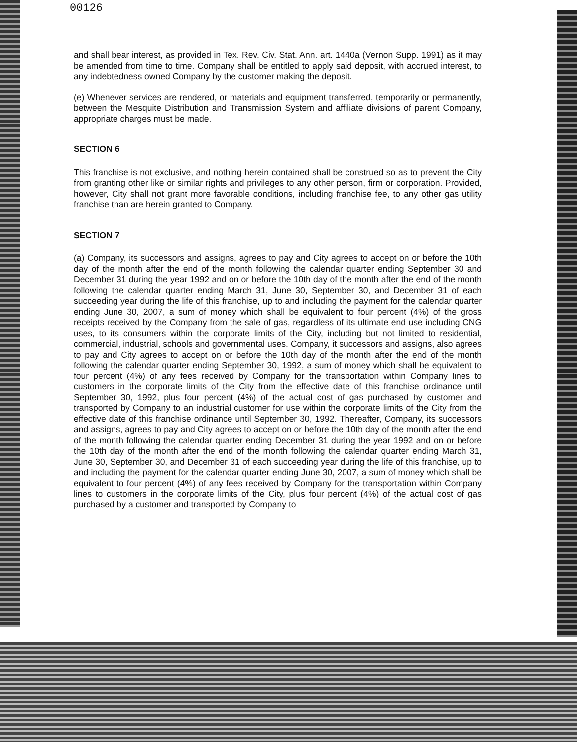00126
and shall bear interest, as provided in Tex. Rev. Civ. Stat. Ann. art. 1440a (Vernon Supp. 1991) as it may be amended from time to time. Company shall be entitled to apply said deposit, with accrued interest, to any indebtedness owned Company by the customer making the deposit.
(e) Whenever services are rendered, or materials and equipment transferred, temporarily or permanently, between the Mesquite Distribution and Transmission System and affiliate divisions of parent Company, appropriate charges must be made.
SECTION 6
This franchise is not exclusive, and nothing herein contained shall be construed so as to prevent the City from granting other like or similar rights and privileges to any other person, firm or corporation. Provided, however, City shall not grant more favorable conditions, including franchise fee, to any other gas utility franchise than are herein granted to Company.
SECTION 7
(a) Company, its successors and assigns, agrees to pay and City agrees to accept on or before the 10th day of the month after the end of the month following the calendar quarter ending September 30 and December 31 during the year 1992 and on or before the 10th day of the month after the end of the month following the calendar quarter ending March 31, June 30, September 30, and December 31 of each succeeding year during the life of this franchise, up to and including the payment for the calendar quarter ending June 30, 2007, a sum of money which shall be equivalent to four percent (4%) of the gross receipts received by the Company from the sale of gas, regardless of its ultimate end use including CNG uses, to its consumers within the corporate limits of the City, including but not limited to residential, commercial, industrial, schools and governmental uses. Company, it successors and assigns, also agrees to pay and City agrees to accept on or before the 10th day of the month after the end of the month following the calendar quarter ending September 30, 1992, a sum of money which shall be equivalent to four percent (4%) of any fees received by Company for the transportation within Company lines to customers in the corporate limits of the City from the effective date of this franchise ordinance until September 30, 1992, plus four percent (4%) of the actual cost of gas purchased by customer and transported by Company to an industrial customer for use within the corporate limits of the City from the effective date of this franchise ordinance until September 30, 1992. Thereafter, Company, its successors and assigns, agrees to pay and City agrees to accept on or before the 10th day of the month after the end of the month following the calendar quarter ending December 31 during the year 1992 and on or before the 10th day of the month after the end of the month following the calendar quarter ending March 31, June 30, September 30, and December 31 of each succeeding year during the life of this franchise, up to and including the payment for the calendar quarter ending June 30, 2007, a sum of money which shall be equivalent to four percent (4%) of any fees received by Company for the transportation within Company lines to customers in the corporate limits of the City, plus four percent (4%) of the actual cost of gas purchased by a customer and transported by Company to